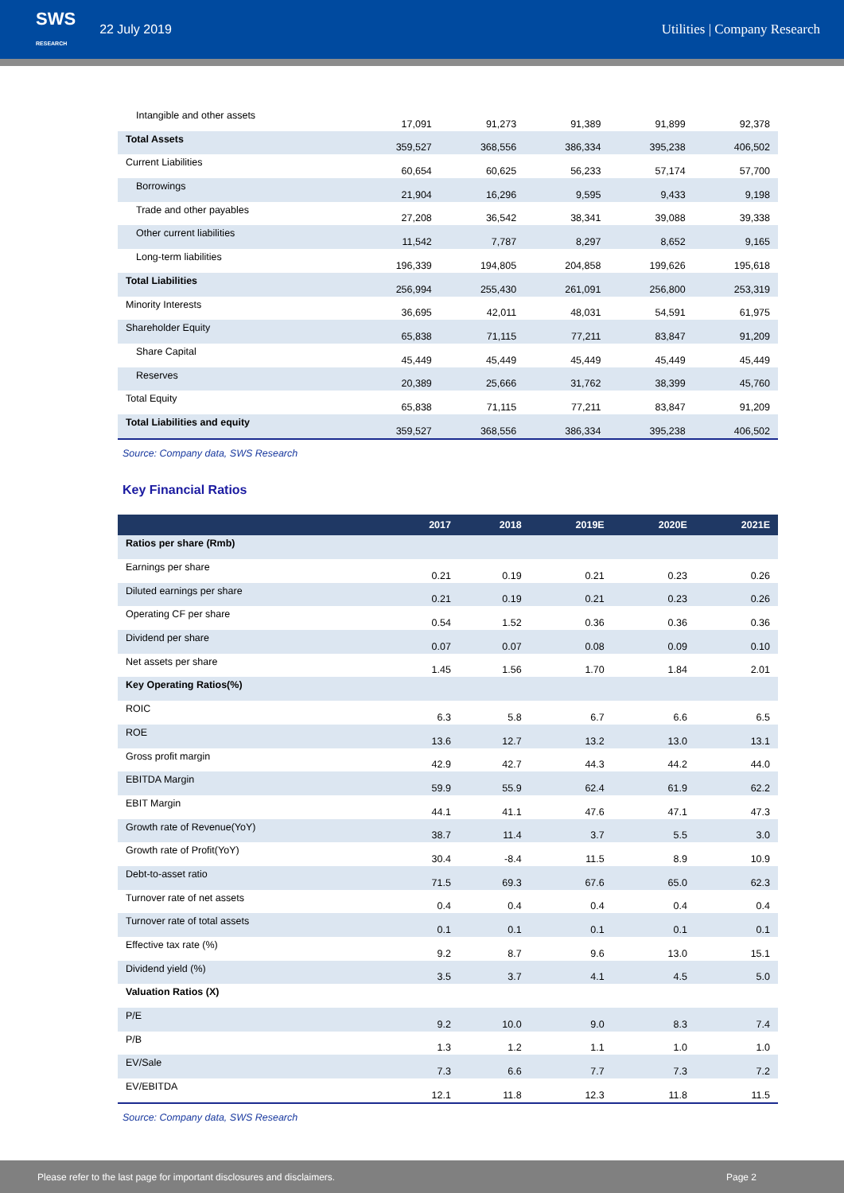SWS
RESEARCH 22 July 2019 Utilities | Company Research
| Intangible and other assets | 17,091 | 91,273 | 91,389 | 91,899 | 92,378 |
| Total Assets | 359,527 | 368,556 | 386,334 | 395,238 | 406,502 |
| Current Liabilities | 60,654 | 60,625 | 56,233 | 57,174 | 57,700 |
| Borrowings | 21,904 | 16,296 | 9,595 | 9,433 | 9,198 |
| Trade and other payables | 27,208 | 36,542 | 38,341 | 39,088 | 39,338 |
| Other current liabilities | 11,542 | 7,787 | 8,297 | 8,652 | 9,165 |
| Long-term liabilities | 196,339 | 194,805 | 204,858 | 199,626 | 195,618 |
| Total Liabilities | 256,994 | 255,430 | 261,091 | 256,800 | 253,319 |
| Minority Interests | 36,695 | 42,011 | 48,031 | 54,591 | 61,975 |
| Shareholder Equity | 65,838 | 71,115 | 77,211 | 83,847 | 91,209 |
| Share Capital | 45,449 | 45,449 | 45,449 | 45,449 | 45,449 |
| Reserves | 20,389 | 25,666 | 31,762 | 38,399 | 45,760 |
| Total Equity | 65,838 | 71,115 | 77,211 | 83,847 | 91,209 |
| Total Liabilities and equity | 359,527 | 368,556 | 386,334 | 395,238 | 406,502 |
Source: Company data, SWS Research
Key Financial Ratios
| | 2017 | 2018 | 2019E | 2020E | 2021E |
| --- | --- | --- | --- | --- | --- |
| Ratios per share (Rmb) | | | | | |
| Earnings per share | 0.21 | 0.19 | 0.21 | 0.23 | 0.26 |
| Diluted earnings per share | 0.21 | 0.19 | 0.21 | 0.23 | 0.26 |
| Operating CF per share | 0.54 | 1.52 | 0.36 | 0.36 | 0.36 |
| Dividend per share | 0.07 | 0.07 | 0.08 | 0.09 | 0.10 |
| Net assets per share | 1.45 | 1.56 | 1.70 | 1.84 | 2.01 |
| Key Operating Ratios(%) | | | | | |
| ROIC | 6.3 | 5.8 | 6.7 | 6.6 | 6.5 |
| ROE | 13.6 | 12.7 | 13.2 | 13.0 | 13.1 |
| Gross profit margin | 42.9 | 42.7 | 44.3 | 44.2 | 44.0 |
| EBITDA Margin | 59.9 | 55.9 | 62.4 | 61.9 | 62.2 |
| EBIT Margin | 44.1 | 41.1 | 47.6 | 47.1 | 47.3 |
| Growth rate of Revenue(YoY) | 38.7 | 11.4 | 3.7 | 5.5 | 3.0 |
| Growth rate of Profit(YoY) | 30.4 | -8.4 | 11.5 | 8.9 | 10.9 |
| Debt-to-asset ratio | 71.5 | 69.3 | 67.6 | 65.0 | 62.3 |
| Turnover rate of net assets | 0.4 | 0.4 | 0.4 | 0.4 | 0.4 |
| Turnover rate of total assets | 0.1 | 0.1 | 0.1 | 0.1 | 0.1 |
| Effective tax rate (%) | 9.2 | 8.7 | 9.6 | 13.0 | 15.1 |
| Dividend yield (%) | 3.5 | 3.7 | 4.1 | 4.5 | 5.0 |
| Valuation Ratios (X) | | | | | |
| P/E | 9.2 | 10.0 | 9.0 | 8.3 | 7.4 |
| P/B | 1.3 | 1.2 | 1.1 | 1.0 | 1.0 |
| EV/Sale | 7.3 | 6.6 | 7.7 | 7.3 | 7.2 |
| EV/EBITDA | 12.1 | 11.8 | 12.3 | 11.8 | 11.5 |
Source: Company data, SWS Research
Please refer to the last page for important disclosures and disclaimers. Page 2